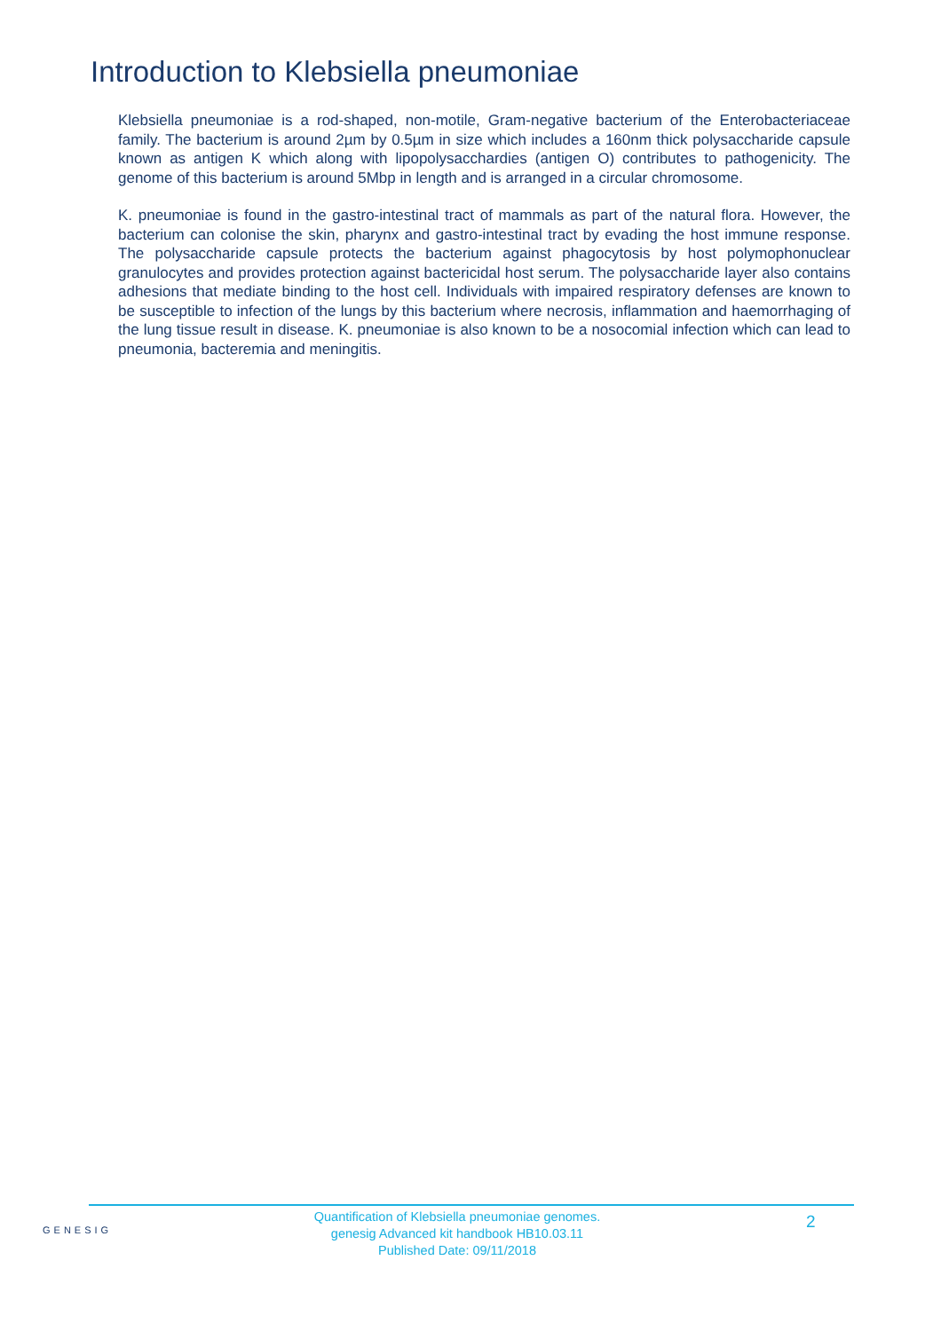Introduction to Klebsiella pneumoniae
Klebsiella pneumoniae is a rod-shaped, non-motile, Gram-negative bacterium of the Enterobacteriaceae family. The bacterium is around 2µm by 0.5µm in size which includes a 160nm thick polysaccharide capsule known as antigen K which along with lipopolysacchardies (antigen O) contributes to pathogenicity. The genome of this bacterium is around 5Mbp in length and is arranged in a circular chromosome.
K. pneumoniae is found in the gastro-intestinal tract of mammals as part of the natural flora. However, the bacterium can colonise the skin, pharynx and gastro-intestinal tract by evading the host immune response. The polysaccharide capsule protects the bacterium against phagocytosis by host polymophonuclear granulocytes and provides protection against bactericidal host serum. The polysaccharide layer also contains adhesions that mediate binding to the host cell. Individuals with impaired respiratory defenses are known to be susceptible to infection of the lungs by this bacterium where necrosis, inflammation and haemorrhaging of the lung tissue result in disease. K. pneumoniae is also known to be a nosocomial infection which can lead to pneumonia, bacteremia and meningitis.
GENESIG
Quantification of Klebsiella pneumoniae genomes.
genesig Advanced kit handbook HB10.03.11
Published Date: 09/11/2018
2